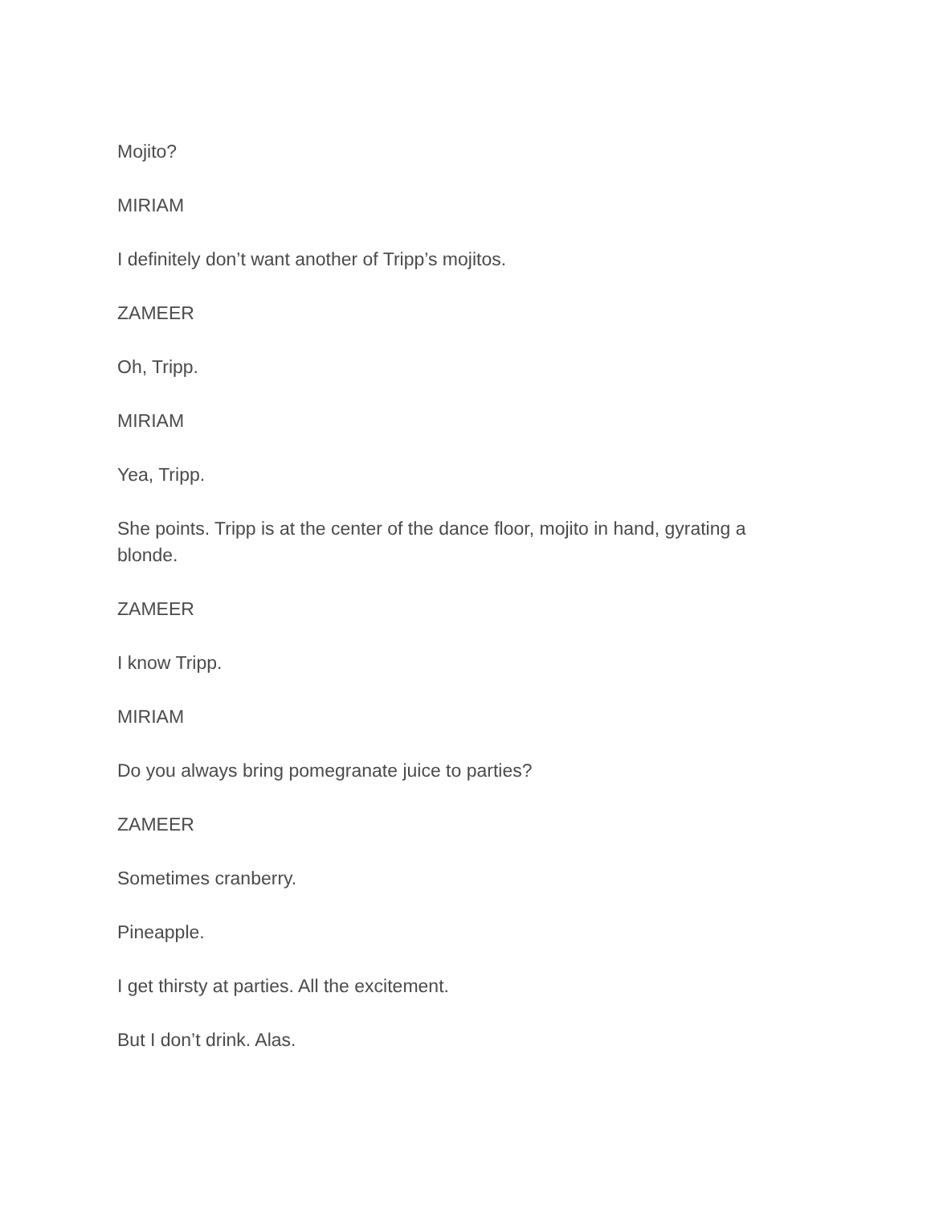Mojito?
MIRIAM
I definitely don’t want another of Tripp’s mojitos.
ZAMEER
Oh, Tripp.
MIRIAM
Yea, Tripp.
She points. Tripp is at the center of the dance floor, mojito in hand, gyrating a blonde.
ZAMEER
I know Tripp.
MIRIAM
Do you always bring pomegranate juice to parties?
ZAMEER
Sometimes cranberry.
Pineapple.
I get thirsty at parties. All the excitement.
But I don’t drink. Alas.